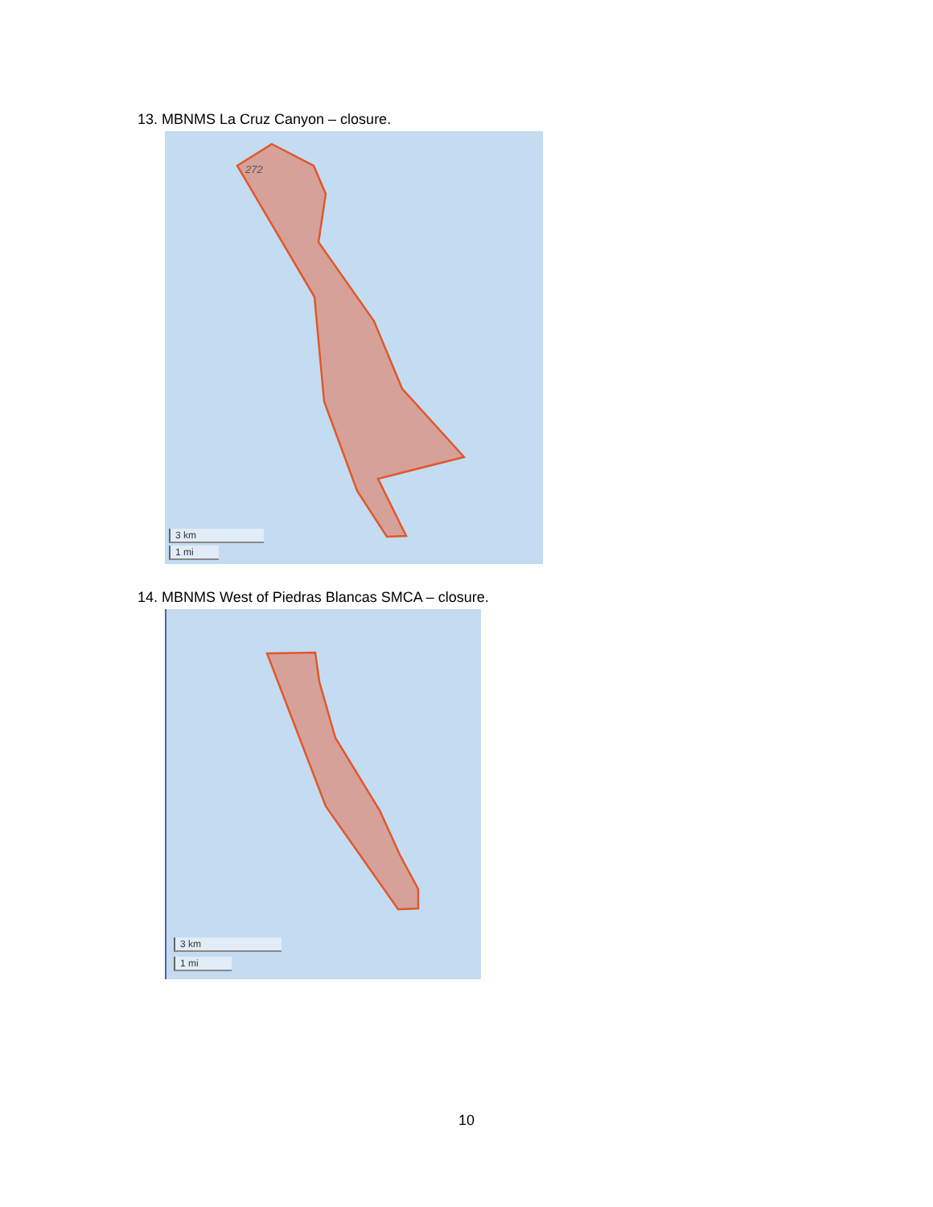13. MBNMS La Cruz Canyon – closure.
272
3 km
1 mi
14. MBNMS West of Piedras Blancas SMCA – closure.
3 km
1 mi
10